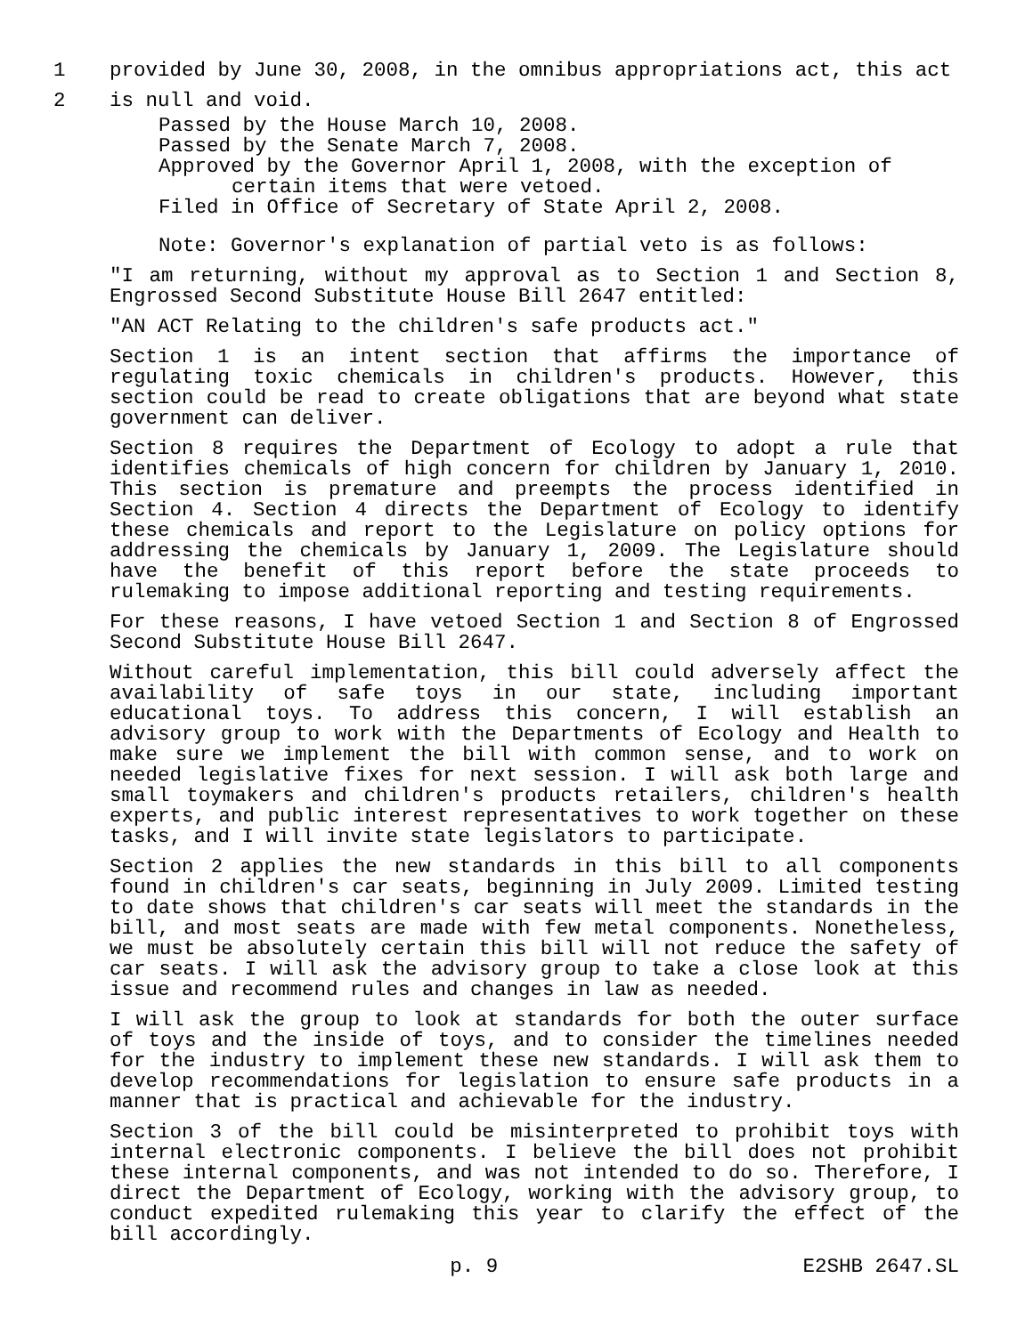1 provided by June 30, 2008, in the omnibus appropriations act, this act
2 is null and void.
Passed by the House March 10, 2008.
Passed by the Senate March 7, 2008.
Approved by the Governor April 1, 2008, with the exception of
certain items that were vetoed.
Filed in Office of Secretary of State April 2, 2008.
Note: Governor's explanation of partial veto is as follows:
"I am returning, without my approval as to Section 1 and Section 8, Engrossed Second Substitute House Bill 2647 entitled:
"AN ACT Relating to the children's safe products act."
Section 1 is an intent section that affirms the importance of regulating toxic chemicals in children's products. However, this section could be read to create obligations that are beyond what state government can deliver.
Section 8 requires the Department of Ecology to adopt a rule that identifies chemicals of high concern for children by January 1, 2010. This section is premature and preempts the process identified in Section 4. Section 4 directs the Department of Ecology to identify these chemicals and report to the Legislature on policy options for addressing the chemicals by January 1, 2009. The Legislature should have the benefit of this report before the state proceeds to rulemaking to impose additional reporting and testing requirements.
For these reasons, I have vetoed Section 1 and Section 8 of Engrossed Second Substitute House Bill 2647.
Without careful implementation, this bill could adversely affect the availability of safe toys in our state, including important educational toys. To address this concern, I will establish an advisory group to work with the Departments of Ecology and Health to make sure we implement the bill with common sense, and to work on needed legislative fixes for next session. I will ask both large and small toymakers and children's products retailers, children's health experts, and public interest representatives to work together on these tasks, and I will invite state legislators to participate.
Section 2 applies the new standards in this bill to all components found in children's car seats, beginning in July 2009. Limited testing to date shows that children's car seats will meet the standards in the bill, and most seats are made with few metal components. Nonetheless, we must be absolutely certain this bill will not reduce the safety of car seats. I will ask the advisory group to take a close look at this issue and recommend rules and changes in law as needed.
I will ask the group to look at standards for both the outer surface of toys and the inside of toys, and to consider the timelines needed for the industry to implement these new standards. I will ask them to develop recommendations for legislation to ensure safe products in a manner that is practical and achievable for the industry.
Section 3 of the bill could be misinterpreted to prohibit toys with internal electronic components. I believe the bill does not prohibit these internal components, and was not intended to do so. Therefore, I direct the Department of Ecology, working with the advisory group, to conduct expedited rulemaking this year to clarify the effect of the bill accordingly.
p. 9 E2SHB 2647.SL